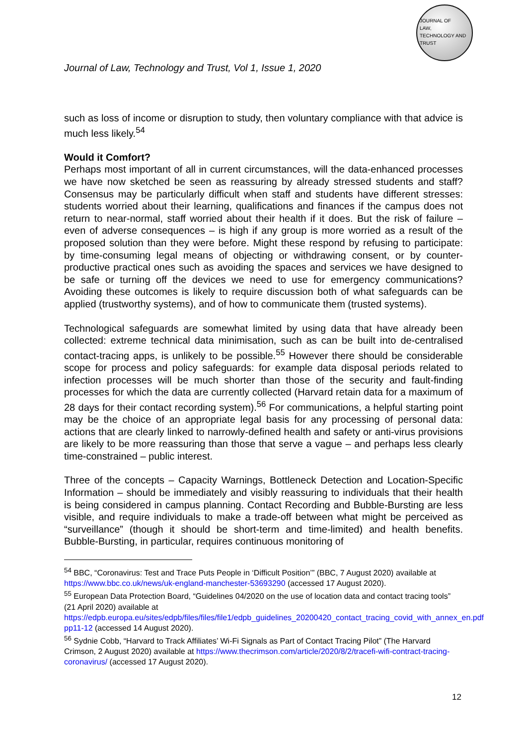JOURNAL OF
LAW,
TECHNOLOGY AND
TRUST
Journal of Law, Technology and Trust, Vol 1, Issue 1, 2020
such as loss of income or disruption to study, then voluntary compliance with that advice is much less likely.<sup>54</sup>
Would it Comfort?
Perhaps most important of all in current circumstances, will the data-enhanced processes we have now sketched be seen as reassuring by already stressed students and staff? Consensus may be particularly difficult when staff and students have different stresses: students worried about their learning, qualifications and finances if the campus does not return to near-normal, staff worried about their health if it does. But the risk of failure – even of adverse consequences – is high if any group is more worried as a result of the proposed solution than they were before. Might these respond by refusing to participate: by time-consuming legal means of objecting or withdrawing consent, or by counter-productive practical ones such as avoiding the spaces and services we have designed to be safe or turning off the devices we need to use for emergency communications? Avoiding these outcomes is likely to require discussion both of what safeguards can be applied (trustworthy systems), and of how to communicate them (trusted systems).
Technological safeguards are somewhat limited by using data that have already been collected: extreme technical data minimisation, such as can be built into de-centralised contact-tracing apps, is unlikely to be possible.<sup>55</sup> However there should be considerable scope for process and policy safeguards: for example data disposal periods related to infection processes will be much shorter than those of the security and fault-finding processes for which the data are currently collected (Harvard retain data for a maximum of 28 days for their contact recording system).<sup>56</sup> For communications, a helpful starting point may be the choice of an appropriate legal basis for any processing of personal data: actions that are clearly linked to narrowly-defined health and safety or anti-virus provisions are likely to be more reassuring than those that serve a vague – and perhaps less clearly time-constrained – public interest.
Three of the concepts – Capacity Warnings, Bottleneck Detection and Location-Specific Information – should be immediately and visibly reassuring to individuals that their health is being considered in campus planning. Contact Recording and Bubble-Bursting are less visible, and require individuals to make a trade-off between what might be perceived as “surveillance” (though it should be short-term and time-limited) and health benefits. Bubble-Bursting, in particular, requires continuous monitoring of
<sup>54</sup> BBC, “Coronavirus: Test and Trace Puts People in ‘Difficult Position’” (BBC, 7 August 2020) available at https://www.bbc.co.uk/news/uk-england-manchester-53693290 (accessed 17 August 2020).
<sup>55</sup> European Data Protection Board, “Guidelines 04/2020 on the use of location data and contact tracing tools” (21 April 2020) available at https://edpb.europa.eu/sites/edpb/files/files/file1/edpb_guidelines_20200420_contact_tracing_covid_with_annex_en.pdf pp11-12 (accessed 14 August 2020).
<sup>56</sup> Sydnie Cobb, “Harvard to Track Affiliates’ Wi-Fi Signals as Part of Contact Tracing Pilot” (The Harvard Crimson, 2 August 2020) available at https://www.thecrimson.com/article/2020/8/2/tracefi-wifi-contract-tracing-coronavirus/ (accessed 17 August 2020).
12